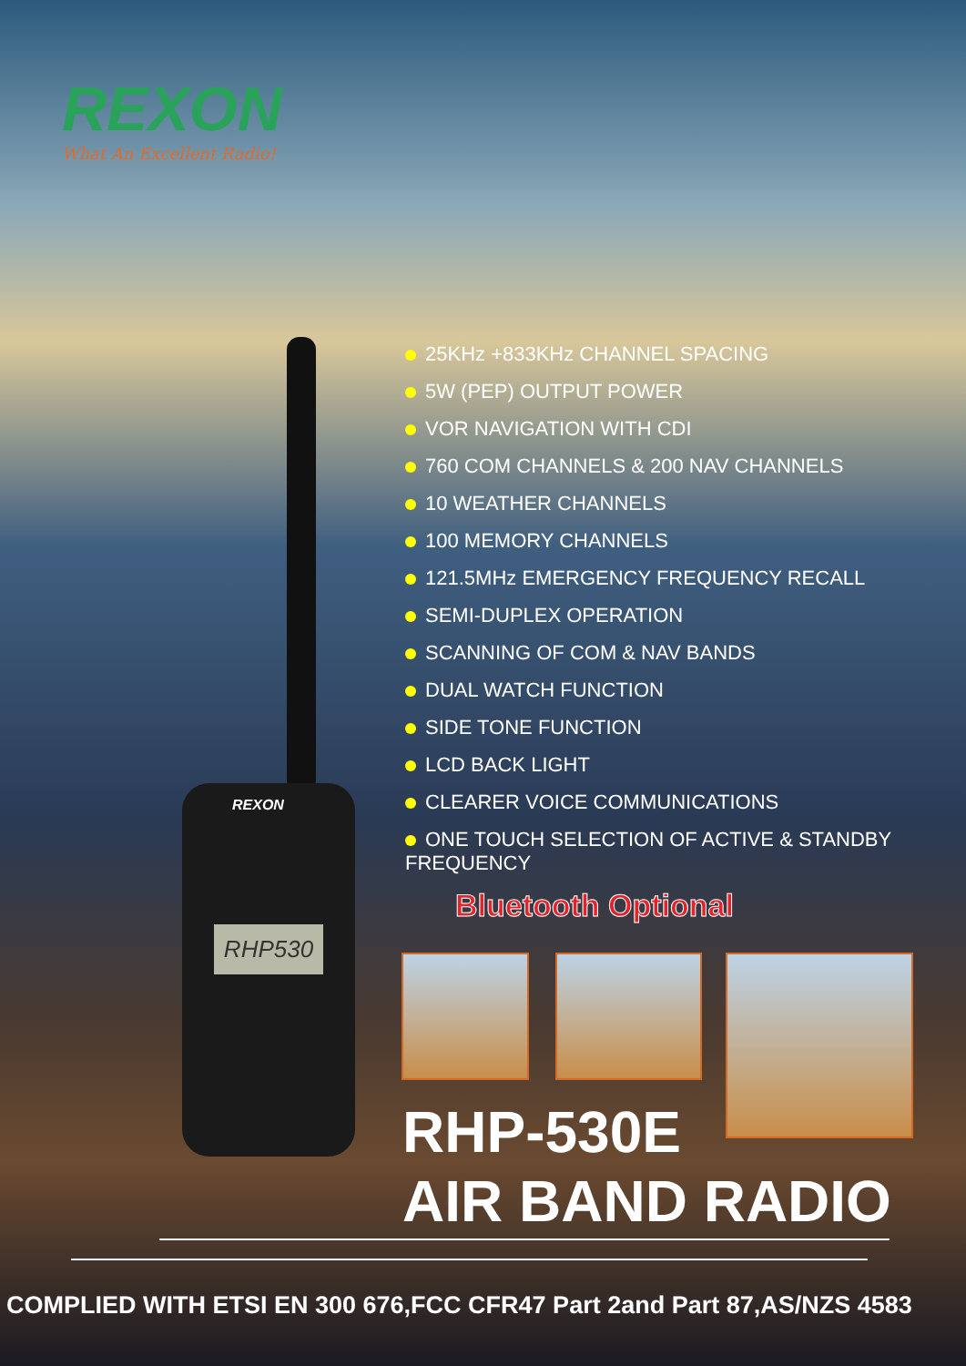REXON
What An Excellent Radio!
REXON
RHP530
25KHz +833KHz CHANNEL SPACING
5W (PEP) OUTPUT POWER
VOR NAVIGATION WITH CDI
760 COM CHANNELS & 200 NAV CHANNELS
10 WEATHER CHANNELS
100 MEMORY CHANNELS
121.5MHz EMERGENCY FREQUENCY RECALL
SEMI-DUPLEX OPERATION
SCANNING OF COM & NAV BANDS
DUAL WATCH FUNCTION
SIDE TONE FUNCTION
LCD BACK LIGHT
CLEARER VOICE COMMUNICATIONS
ONE TOUCH SELECTION OF ACTIVE & STANDBY FREQUENCY
Bluetooth Optional
RHP-530E
AIR BAND RADIO
COMPLIED WITH ETSI EN 300 676,FCC CFR47 Part 2and Part 87,AS/NZS 4583